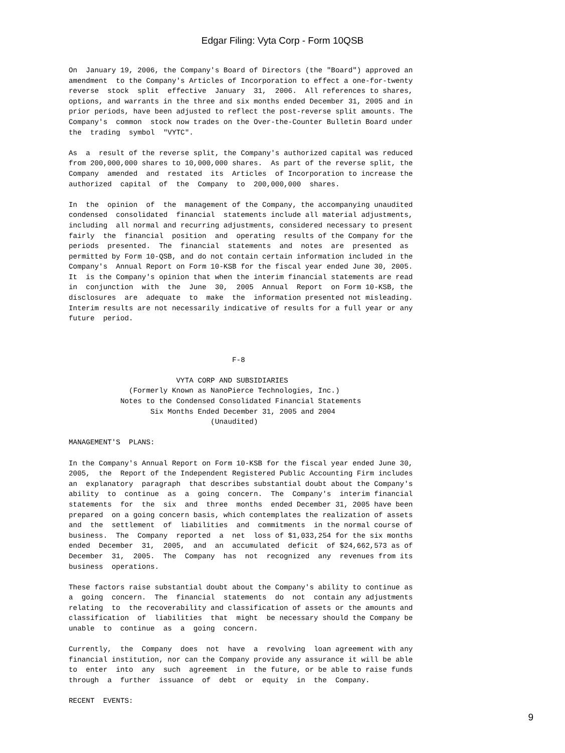Edgar Filing: Vyta Corp - Form 10QSB
On  January 19, 2006, the Company's Board of Directors (the "Board") approved an
amendment  to the Company's Articles of Incorporation to effect a one-for-twenty
reverse  stock  split  effective  January  31,  2006.  All references to shares,
options, and warrants in the three and six months ended December 31, 2005 and in
prior periods, have been adjusted to reflect the post-reverse split amounts. The
Company's  common  stock now trades on the Over-the-Counter Bulletin Board under
the  trading  symbol  "VYTC".

As  a  result of the reverse split, the Company's authorized capital was reduced
from 200,000,000 shares to 10,000,000 shares.  As part of the reverse split, the
Company  amended  and  restated  its  Articles  of Incorporation to increase the
authorized  capital  of  the  Company  to  200,000,000  shares.

In  the  opinion  of  the  management of the Company, the accompanying unaudited
condensed  consolidated  financial  statements include all material adjustments,
including  all normal and recurring adjustments, considered necessary to present
fairly  the  financial  position  and  operating  results of the Company for the
periods  presented.  The  financial  statements  and  notes  are  presented  as
permitted by Form 10-QSB, and do not contain certain information included in the
Company's  Annual Report on Form 10-KSB for the fiscal year ended June 30, 2005.
It  is the Company's opinion that when the interim financial statements are read
in  conjunction  with  the  June  30,  2005  Annual  Report  on Form 10-KSB, the
disclosures  are  adequate  to  make  the  information presented not misleading.
Interim results are not necessarily indicative of results for a full year or any
future  period.



                                      F-8

                         VYTA CORP AND SUBSIDIARIES
              (Formerly Known as NanoPierce Technologies, Inc.)
            Notes to the Condensed Consolidated Financial Statements
                   Six Months Ended December 31, 2005 and 2004
                                 (Unaudited)

MANAGEMENT'S  PLANS:

In the Company's Annual Report on Form 10-KSB for the fiscal year ended June 30,
2005,  the  Report of the Independent Registered Public Accounting Firm includes
an  explanatory  paragraph  that describes substantial doubt about the Company's
ability  to  continue  as  a  going  concern.  The  Company's  interim financial
statements  for  the  six  and  three  months  ended December 31, 2005 have been
prepared  on a going concern basis, which contemplates the realization of assets
and  the  settlement  of  liabilities  and  commitments  in the normal course of
business.  The  Company  reported  a  net  loss of $1,033,254 for the six months
ended  December  31,  2005,  and  an  accumulated  deficit  of $24,662,573 as of
December  31,  2005.  The  Company  has  not  recognized  any  revenues from its
business  operations.

These factors raise substantial doubt about the Company's ability to continue as
a  going  concern.  The  financial  statements  do  not  contain any adjustments
relating  to  the recoverability and classification of assets or the amounts and
classification  of  liabilities  that  might  be necessary should the Company be
unable  to  continue  as  a  going  concern.

Currently,  the  Company  does  not  have  a  revolving  loan agreement with any
financial institution, nor can the Company provide any assurance it will be able
to  enter  into  any  such  agreement  in  the future, or be able to raise funds
through  a  further  issuance  of  debt  or  equity  in  the  Company.

RECENT  EVENTS:
9